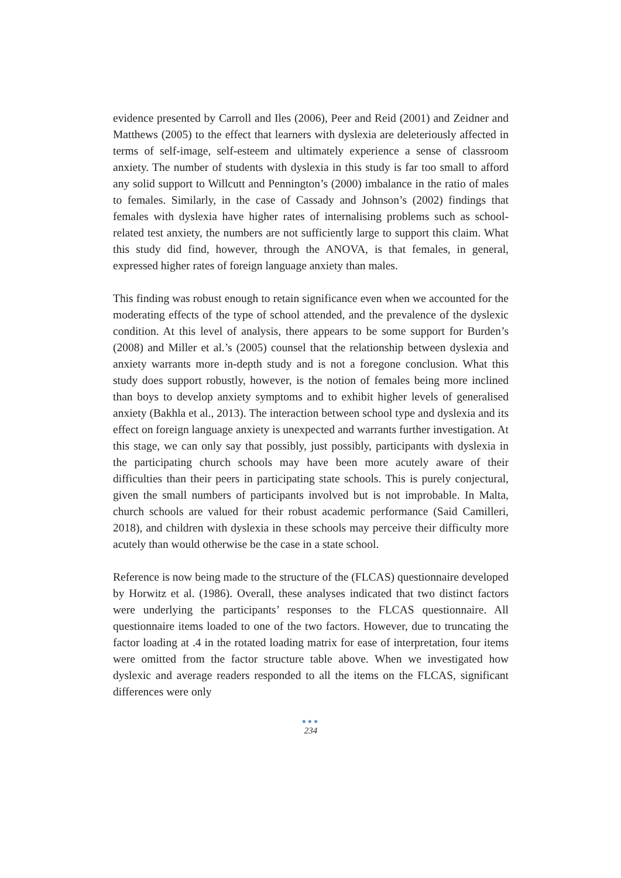evidence presented by Carroll and Iles (2006), Peer and Reid (2001) and Zeidner and Matthews (2005) to the effect that learners with dyslexia are deleteriously affected in terms of self-image, self-esteem and ultimately experience a sense of classroom anxiety. The number of students with dyslexia in this study is far too small to afford any solid support to Willcutt and Pennington’s (2000) imbalance in the ratio of males to females. Similarly, in the case of Cassady and Johnson’s (2002) findings that females with dyslexia have higher rates of internalising problems such as school-related test anxiety, the numbers are not sufficiently large to support this claim. What this study did find, however, through the ANOVA, is that females, in general, expressed higher rates of foreign language anxiety than males.
This finding was robust enough to retain significance even when we accounted for the moderating effects of the type of school attended, and the prevalence of the dyslexic condition. At this level of analysis, there appears to be some support for Burden’s (2008) and Miller et al.’s (2005) counsel that the relationship between dyslexia and anxiety warrants more in-depth study and is not a foregone conclusion. What this study does support robustly, however, is the notion of females being more inclined than boys to develop anxiety symptoms and to exhibit higher levels of generalised anxiety (Bakhla et al., 2013). The interaction between school type and dyslexia and its effect on foreign language anxiety is unexpected and warrants further investigation. At this stage, we can only say that possibly, just possibly, participants with dyslexia in the participating church schools may have been more acutely aware of their difficulties than their peers in participating state schools. This is purely conjectural, given the small numbers of participants involved but is not improbable. In Malta, church schools are valued for their robust academic performance (Said Camilleri, 2018), and children with dyslexia in these schools may perceive their difficulty more acutely than would otherwise be the case in a state school.
Reference is now being made to the structure of the (FLCAS) questionnaire developed by Horwitz et al. (1986). Overall, these analyses indicated that two distinct factors were underlying the participants’ responses to the FLCAS questionnaire. All questionnaire items loaded to one of the two factors. However, due to truncating the factor loading at .4 in the rotated loading matrix for ease of interpretation, four items were omitted from the factor structure table above. When we investigated how dyslexic and average readers responded to all the items on the FLCAS, significant differences were only
●●●
234